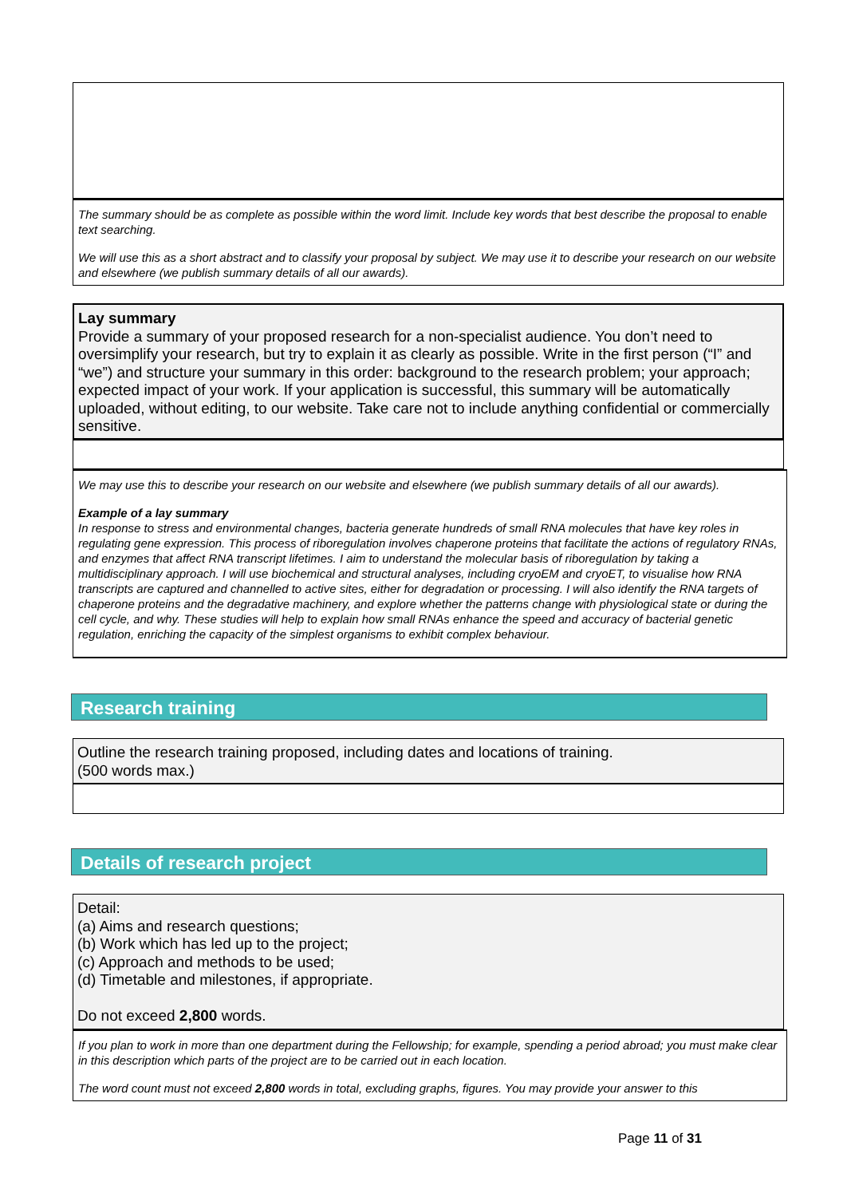The summary should be as complete as possible within the word limit. Include key words that best describe the proposal to enable text searching.
We will use this as a short abstract and to classify your proposal by subject. We may use it to describe your research on our website and elsewhere (we publish summary details of all our awards).
Lay summary
Provide a summary of your proposed research for a non-specialist audience. You don’t need to oversimplify your research, but try to explain it as clearly as possible. Write in the first person (“I” and “we”) and structure your summary in this order: background to the research problem; your approach; expected impact of your work. If your application is successful, this summary will be automatically uploaded, without editing, to our website. Take care not to include anything confidential or commercially sensitive.
We may use this to describe your research on our website and elsewhere (we publish summary details of all our awards).
Example of a lay summary
In response to stress and environmental changes, bacteria generate hundreds of small RNA molecules that have key roles in regulating gene expression. This process of riboregulation involves chaperone proteins that facilitate the actions of regulatory RNAs, and enzymes that affect RNA transcript lifetimes. I aim to understand the molecular basis of riboregulation by taking a multidisciplinary approach. I will use biochemical and structural analyses, including cryoEM and cryoET, to visualise how RNA transcripts are captured and channelled to active sites, either for degradation or processing. I will also identify the RNA targets of chaperone proteins and the degradative machinery, and explore whether the patterns change with physiological state or during the cell cycle, and why. These studies will help to explain how small RNAs enhance the speed and accuracy of bacterial genetic regulation, enriching the capacity of the simplest organisms to exhibit complex behaviour.
Research training
Outline the research training proposed, including dates and locations of training.
(500 words max.)
Details of research project
Detail:
(a) Aims and research questions;
(b) Work which has led up to the project;
(c) Approach and methods to be used;
(d) Timetable and milestones, if appropriate.
Do not exceed 2,800 words.
If you plan to work in more than one department during the Fellowship; for example, spending a period abroad; you must make clear in this description which parts of the project are to be carried out in each location.
The word count must not exceed 2,800 words in total, excluding graphs, figures. You may provide your answer to this
Page 11 of 31